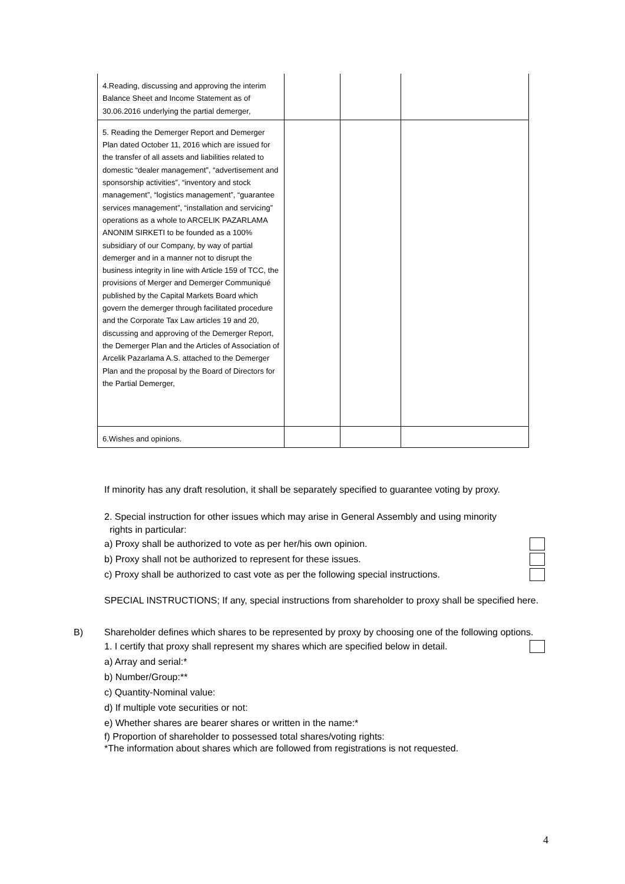| 4.Reading, discussing and approving the interim Balance Sheet and Income Statement as of 30.06.2016 underlying the partial demerger, | | | |
| 5. Reading the Demerger Report and Demerger Plan dated October 11, 2016 which are issued for the transfer of all assets and liabilities related to domestic “dealer management”, “advertisement and sponsorship activities”, “inventory and stock management”, “logistics management”, “guarantee services management”, “installation and servicing” operations as a whole to ARCELIK PAZARLAMA ANONIM SIRKETI to be founded as a 100% subsidiary of our Company, by way of partial demerger and in a manner not to disrupt the business integrity in line with Article 159 of TCC, the provisions of Merger and Demerger Communiqué published by the Capital Markets Board which govern the demerger through facilitated procedure and the Corporate Tax Law articles 19 and 20, discussing and approving of the Demerger Report, the Demerger Plan and the Articles of Association of Arcelik Pazarlama A.S. attached to the Demerger Plan and the proposal by the Board of Directors for the Partial Demerger, | | | |
| 6.Wishes and opinions. | | | |
If minority has any draft resolution, it shall be separately specified to guarantee voting by proxy.
2. Special instruction for other issues which may arise in General Assembly and using minority
rights in particular:
a) Proxy shall be authorized to vote as per her/his own opinion.
b) Proxy shall not be authorized to represent for these issues.
c) Proxy shall be authorized to cast vote as per the following special instructions.
SPECIAL INSTRUCTIONS; If any, special instructions from shareholder to proxy shall be specified here.
B) Shareholder defines which shares to be represented by proxy by choosing one of the following options.
1. I certify that proxy shall represent my shares which are specified below in detail.
a) Array and serial:*
b) Number/Group:**
c) Quantity-Nominal value:
d) If multiple vote securities or not:
e) Whether shares are bearer shares or written in the name:*
f) Proportion of shareholder to possessed total shares/voting rights:
*The information about shares which are followed from registrations is not requested.
4